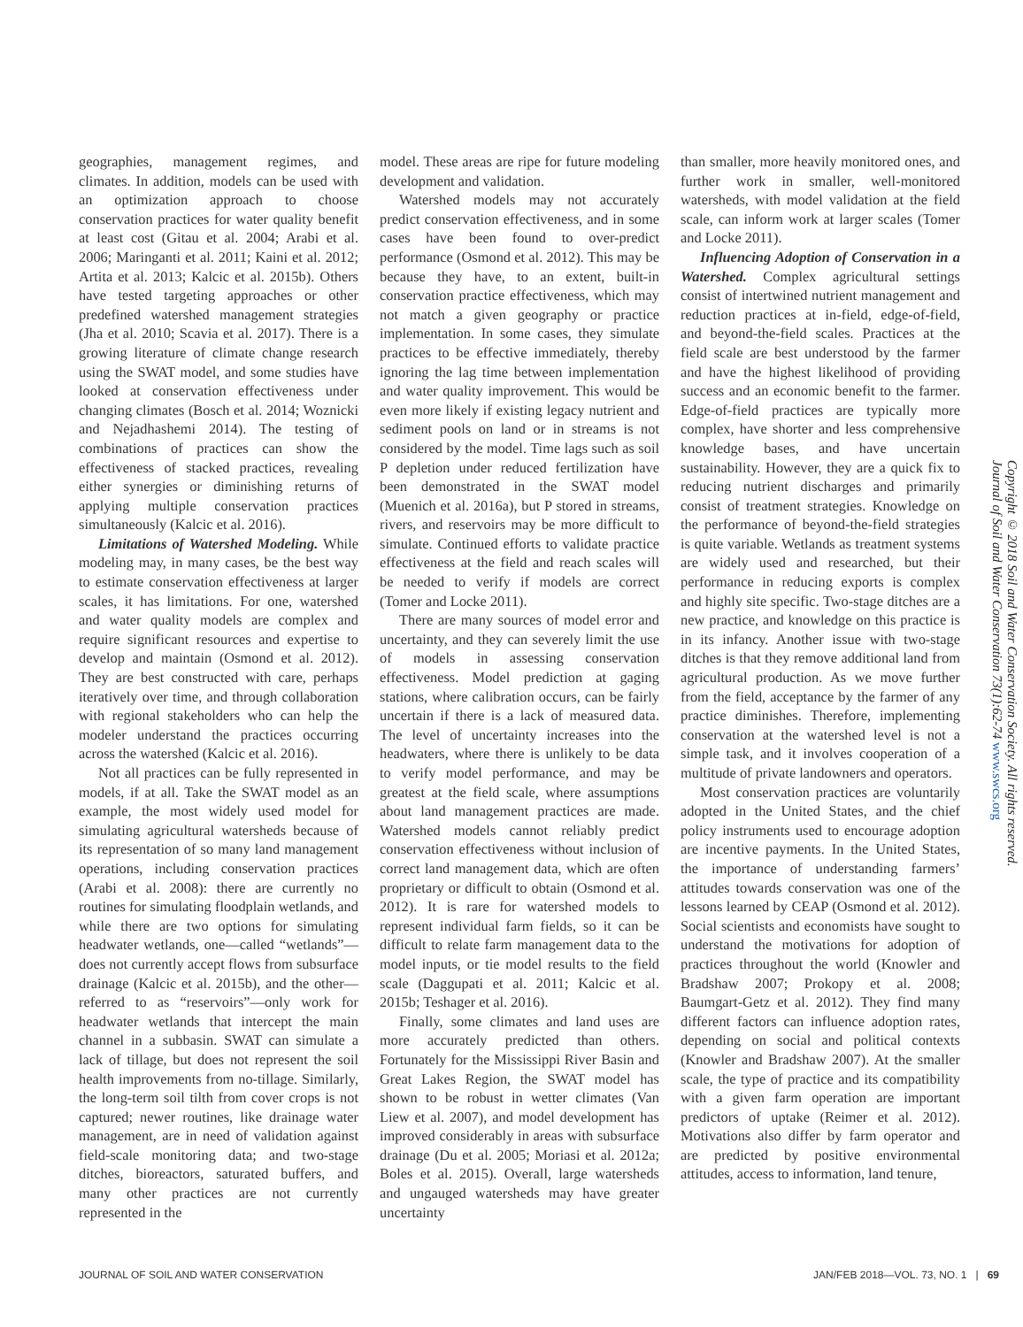geographies, management regimes, and climates. In addition, models can be used with an optimization approach to choose conservation practices for water quality benefit at least cost (Gitau et al. 2004; Arabi et al. 2006; Maringanti et al. 2011; Kaini et al. 2012; Artita et al. 2013; Kalcic et al. 2015b). Others have tested targeting approaches or other predefined watershed management strategies (Jha et al. 2010; Scavia et al. 2017). There is a growing literature of climate change research using the SWAT model, and some studies have looked at conservation effectiveness under changing climates (Bosch et al. 2014; Woznicki and Nejadhashemi 2014). The testing of combinations of practices can show the effectiveness of stacked practices, revealing either synergies or diminishing returns of applying multiple conservation practices simultaneously (Kalcic et al. 2016).
Limitations of Watershed Modeling. While modeling may, in many cases, be the best way to estimate conservation effectiveness at larger scales, it has limitations. For one, watershed and water quality models are complex and require significant resources and expertise to develop and maintain (Osmond et al. 2012). They are best constructed with care, perhaps iteratively over time, and through collaboration with regional stakeholders who can help the modeler understand the practices occurring across the watershed (Kalcic et al. 2016).
Not all practices can be fully represented in models, if at all. Take the SWAT model as an example, the most widely used model for simulating agricultural watersheds because of its representation of so many land management operations, including conservation practices (Arabi et al. 2008): there are currently no routines for simulating floodplain wetlands, and while there are two options for simulating headwater wetlands, one—called “wetlands”—does not currently accept flows from subsurface drainage (Kalcic et al. 2015b), and the other—referred to as “reservoirs”—only work for headwater wetlands that intercept the main channel in a subbasin. SWAT can simulate a lack of tillage, but does not represent the soil health improvements from no-tillage. Similarly, the long-term soil tilth from cover crops is not captured; newer routines, like drainage water management, are in need of validation against field-scale monitoring data; and two-stage ditches, bioreactors, saturated buffers, and many other practices are not currently represented in the
model. These areas are ripe for future modeling development and validation.
Watershed models may not accurately predict conservation effectiveness, and in some cases have been found to over-predict performance (Osmond et al. 2012). This may be because they have, to an extent, built-in conservation practice effectiveness, which may not match a given geography or practice implementation. In some cases, they simulate practices to be effective immediately, thereby ignoring the lag time between implementation and water quality improvement. This would be even more likely if existing legacy nutrient and sediment pools on land or in streams is not considered by the model. Time lags such as soil P depletion under reduced fertilization have been demonstrated in the SWAT model (Muenich et al. 2016a), but P stored in streams, rivers, and reservoirs may be more difficult to simulate. Continued efforts to validate practice effectiveness at the field and reach scales will be needed to verify if models are correct (Tomer and Locke 2011).
There are many sources of model error and uncertainty, and they can severely limit the use of models in assessing conservation effectiveness. Model prediction at gaging stations, where calibration occurs, can be fairly uncertain if there is a lack of measured data. The level of uncertainty increases into the headwaters, where there is unlikely to be data to verify model performance, and may be greatest at the field scale, where assumptions about land management practices are made. Watershed models cannot reliably predict conservation effectiveness without inclusion of correct land management data, which are often proprietary or difficult to obtain (Osmond et al. 2012). It is rare for watershed models to represent individual farm fields, so it can be difficult to relate farm management data to the model inputs, or tie model results to the field scale (Daggupati et al. 2011; Kalcic et al. 2015b; Teshager et al. 2016).
Finally, some climates and land uses are more accurately predicted than others. Fortunately for the Mississippi River Basin and Great Lakes Region, the SWAT model has shown to be robust in wetter climates (Van Liew et al. 2007), and model development has improved considerably in areas with subsurface drainage (Du et al. 2005; Moriasi et al. 2012a; Boles et al. 2015). Overall, large watersheds and ungauged watersheds may have greater uncertainty
than smaller, more heavily monitored ones, and further work in smaller, well-monitored watersheds, with model validation at the field scale, can inform work at larger scales (Tomer and Locke 2011).
Influencing Adoption of Conservation in a Watershed. Complex agricultural settings consist of intertwined nutrient management and reduction practices at in-field, edge-of-field, and beyond-the-field scales. Practices at the field scale are best understood by the farmer and have the highest likelihood of providing success and an economic benefit to the farmer. Edge-of-field practices are typically more complex, have shorter and less comprehensive knowledge bases, and have uncertain sustainability. However, they are a quick fix to reducing nutrient discharges and primarily consist of treatment strategies. Knowledge on the performance of beyond-the-field strategies is quite variable. Wetlands as treatment systems are widely used and researched, but their performance in reducing exports is complex and highly site specific. Two-stage ditches are a new practice, and knowledge on this practice is in its infancy. Another issue with two-stage ditches is that they remove additional land from agricultural production. As we move further from the field, acceptance by the farmer of any practice diminishes. Therefore, implementing conservation at the watershed level is not a simple task, and it involves cooperation of a multitude of private landowners and operators.
Most conservation practices are voluntarily adopted in the United States, and the chief policy instruments used to encourage adoption are incentive payments. In the United States, the importance of understanding farmers’ attitudes towards conservation was one of the lessons learned by CEAP (Osmond et al. 2012). Social scientists and economists have sought to understand the motivations for adoption of practices throughout the world (Knowler and Bradshaw 2007; Prokopy et al. 2008; Baumgart-Getz et al. 2012). They find many different factors can influence adoption rates, depending on social and political contexts (Knowler and Bradshaw 2007). At the smaller scale, the type of practice and its compatibility with a given farm operation are important predictors of uptake (Reimer et al. 2012). Motivations also differ by farm operator and are predicted by positive environmental attitudes, access to information, land tenure,
Copyright © 2018 Soil and Water Conservation Society. All rights reserved.
Journal of Soil and Water Conservation 73(1):62-74 www.swcs.org
JOURNAL OF SOIL AND WATER CONSERVATION JAN/FEB 2018—VOL. 73, NO. 1 | 69